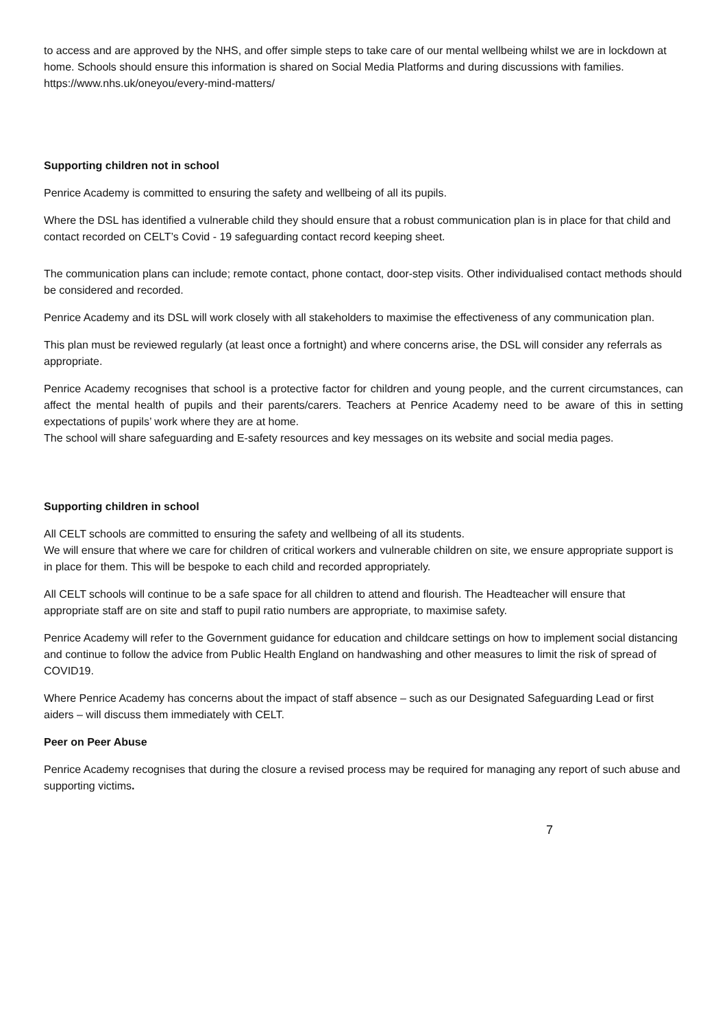to access and are approved by the NHS, and offer simple steps to take care of our mental wellbeing whilst we are in lockdown at home. Schools should ensure this information is shared on Social Media Platforms and during discussions with families. https://www.nhs.uk/oneyou/every-mind-matters/
Supporting children not in school
Penrice Academy is committed to ensuring the safety and wellbeing of all its pupils.
Where the DSL has identified a vulnerable child they should ensure that a robust communication plan is in place for that child and contact recorded on CELT’s Covid - 19 safeguarding contact record keeping sheet.
The communication plans can include; remote contact, phone contact, door-step visits. Other individualised contact methods should be considered and recorded.
Penrice Academy and its DSL will work closely with all stakeholders to maximise the effectiveness of any communication plan.
This plan must be reviewed regularly (at least once a fortnight) and where concerns arise, the DSL will consider any referrals as appropriate.
Penrice Academy recognises that school is a protective factor for children and young people, and the current circumstances, can affect the mental health of pupils and their parents/carers. Teachers at Penrice Academy need to be aware of this in setting expectations of pupils’ work where they are at home.
The school will share safeguarding and E-safety resources and key messages on its website and social media pages.
Supporting children in school
All CELT schools are committed to ensuring the safety and wellbeing of all its students.
We will ensure that where we care for children of critical workers and vulnerable children on site, we ensure appropriate support is in place for them. This will be bespoke to each child and recorded appropriately.
All CELT schools will continue to be a safe space for all children to attend and flourish. The Headteacher will ensure that appropriate staff are on site and staff to pupil ratio numbers are appropriate, to maximise safety.
Penrice Academy will refer to the Government guidance for education and childcare settings on how to implement social distancing and continue to follow the advice from Public Health England on handwashing and other measures to limit the risk of spread of COVID19.
Where Penrice Academy has concerns about the impact of staff absence – such as our Designated Safeguarding Lead or first aiders – will discuss them immediately with CELT.
Peer on Peer Abuse
Penrice Academy recognises that during the closure a revised process may be required for managing any report of such abuse and supporting victims.
7